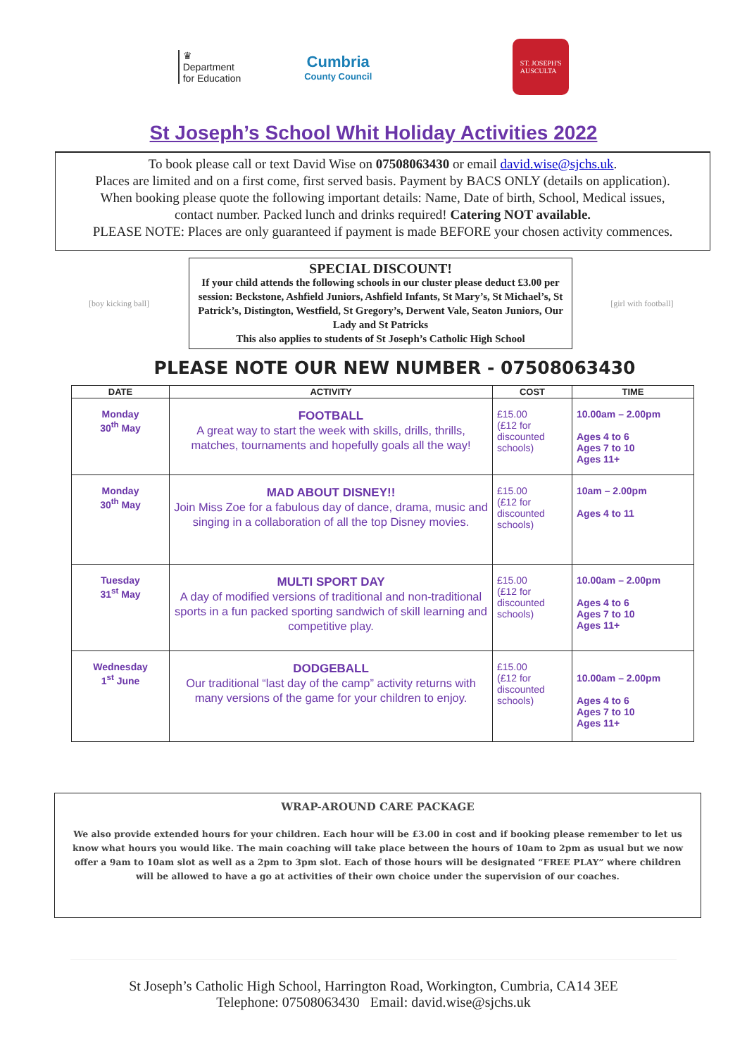♛
Department
for Education
Cumbria
County Council
ST. JOSEPH'S
AUSCULTA
St Joseph’s School Whit Holiday Activities 2022
To book please call or text David Wise on 07508063430 or email david.wise@sjchs.uk.
Places are limited and on a first come, first served basis. Payment by BACS ONLY (details on application).
When booking please quote the following important details: Name, Date of birth, School, Medical issues,
contact number. Packed lunch and drinks required! Catering NOT available.
PLEASE NOTE: Places are only guaranteed if payment is made BEFORE your chosen activity commences.
[boy kicking ball]
SPECIAL DISCOUNT!
If your child attends the following schools in our cluster please deduct £3.00 per session: Beckstone, Ashfield Juniors, Ashfield Infants, St Mary’s, St Michael’s, St Patrick’s, Distington, Westfield, St Gregory’s, Derwent Vale, Seaton Juniors, Our Lady and St Patricks
This also applies to students of St Joseph’s Catholic High School
[girl with football]
PLEASE NOTE OUR NEW NUMBER - 07508063430
| DATE | ACTIVITY | COST | TIME |
| --- | --- | --- | --- |
| Monday 30<sup>th</sup> May | FOOTBALL A great way to start the week with skills, drills, thrills, matches, tournaments and hopefully goals all the way! | £15.00 (£12 for discounted schools) | 10.00am – 2.00pm Ages 4 to 6 Ages 7 to 10 Ages 11+ |
| Monday 30<sup>th</sup> May | MAD ABOUT DISNEY!! Join Miss Zoe for a fabulous day of dance, drama, music and singing in a collaboration of all the top Disney movies. | £15.00 (£12 for discounted schools) | 10am – 2.00pm Ages 4 to 11 |
| Tuesday 31<sup>st</sup> May | MULTI SPORT DAY A day of modified versions of traditional and non-traditional sports in a fun packed sporting sandwich of skill learning and competitive play. | £15.00 (£12 for discounted schools) | 10.00am – 2.00pm Ages 4 to 6 Ages 7 to 10 Ages 11+ |
| Wednesday 1<sup>st</sup> June | DODGEBALL Our traditional “last day of the camp” activity returns with many versions of the game for your children to enjoy. | £15.00 (£12 for discounted schools) | 10.00am – 2.00pm Ages 4 to 6 Ages 7 to 10 Ages 11+ |
WRAP-AROUND CARE PACKAGE
We also provide extended hours for your children. Each hour will be £3.00 in cost and if booking please remember to let us know what hours you would like. The main coaching will take place between the hours of 10am to 2pm as usual but we now offer a 9am to 10am slot as well as a 2pm to 3pm slot. Each of those hours will be designated “FREE PLAY” where children will be allowed to have a go at activities of their own choice under the supervision of our coaches.
St Joseph’s Catholic High School, Harrington Road, Workington, Cumbria, CA14 3EE
Telephone: 07508063430 Email: david.wise@sjchs.uk